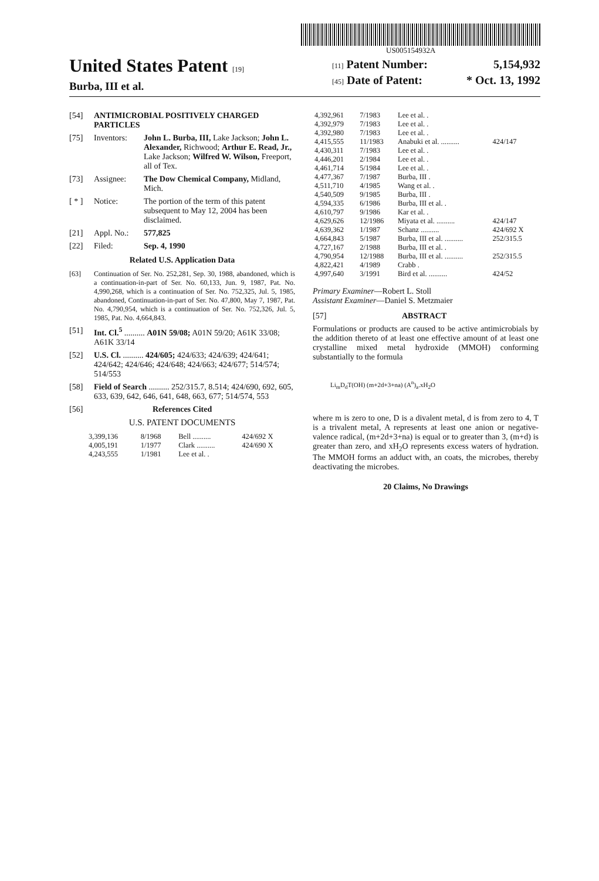US005154932A
United States Patent [19]
Burba, III et al.
[11] Patent Number: 5,154,932
[45] Date of Patent: * Oct. 13, 1992
[54] ANTIMICROBIAL POSITIVELY CHARGED PARTICLES
[75] Inventors: John L. Burba, III, Lake Jackson; John L. Alexander, Richwood; Arthur E. Read, Jr., Lake Jackson; Wilfred W. Wilson, Freeport, all of Tex.
[73] Assignee: The Dow Chemical Company, Midland, Mich.
[ * ] Notice: The portion of the term of this patent subsequent to May 12, 2004 has been disclaimed.
[21] Appl. No.: 577,825
[22] Filed: Sep. 4, 1990
Related U.S. Application Data
[63] Continuation of Ser. No. 252,281, Sep. 30, 1988, abandoned, which is a continuation-in-part of Ser. No. 60,133, Jun. 9, 1987, Pat. No. 4,990,268, which is a continuation of Ser. No. 752,325, Jul. 5, 1985, abandoned, Continuation-in-part of Ser. No. 47,800, May 7, 1987, Pat. No. 4,790,954, which is a continuation of Ser. No. 752,326, Jul. 5, 1985, Pat. No. 4,664,843.
[51] Int. Cl.<sup>5</sup> .......... A01N 59/08; A01N 59/20; A61K 33/08; A61K 33/14
[52] U.S. Cl. .......... 424/605; 424/633; 424/639; 424/641; 424/642; 424/646; 424/648; 424/663; 424/677; 514/574; 514/553
[58] Field of Search .......... 252/315.7, 8.514; 424/690, 692, 605, 633, 639, 642, 646, 641, 648, 663, 677; 514/574, 553
[56] References Cited
U.S. PATENT DOCUMENTS
| 3,399,136 | 8/1968 | Bell .......... | 424/692 X |
| 4,005,191 | 1/1977 | Clark .......... | 424/690 X |
| 4,243,555 | 1/1981 | Lee et al. . | |
| 4,392,961 | 7/1983 | Lee et al. . | |
| 4,392,979 | 7/1983 | Lee et al. . | |
| 4,392,980 | 7/1983 | Lee et al. . | |
| 4,415,555 | 11/1983 | Anabuki et al. .......... | 424/147 |
| 4,430,311 | 7/1983 | Lee et al. . | |
| 4,446,201 | 2/1984 | Lee et al. . | |
| 4,461,714 | 5/1984 | Lee et al. . | |
| 4,477,367 | 7/1987 | Burba, III . | |
| 4,511,710 | 4/1985 | Wang et al. . | |
| 4,540,509 | 9/1985 | Burba, III . | |
| 4,594,335 | 6/1986 | Burba, III et al. . | |
| 4,610,797 | 9/1986 | Kar et al. . | |
| 4,629,626 | 12/1986 | Miyata et al. .......... | 424/147 |
| 4,639,362 | 1/1987 | Schanz .......... | 424/692 X |
| 4,664,843 | 5/1987 | Burba, III et al. .......... | 252/315.5 |
| 4,727,167 | 2/1988 | Burba, III et al. . | |
| 4,790,954 | 12/1988 | Burba, III et al. .......... | 252/315.5 |
| 4,822,421 | 4/1989 | Crabb . | |
| 4,997,640 | 3/1991 | Bird et al. .......... | 424/52 |
Primary Examiner—Robert L. Stoll
Assistant Examiner—Daniel S. Metzmaier
[57] ABSTRACT
Formulations or products are caused to be active antimicrobials by the addition thereto of at least one effective amount of at least one crystalline mixed metal hydroxide (MMOH) conforming substantially to the formula
Li<sub>m</sub>D<sub>d</sub>T(OH) (m+2d+3+na) (A<sup>n</sup>)<sub>a</sub>.xH<sub>2</sub>O
where m is zero to one, D is a divalent metal, d is from zero to 4, T is a trivalent metal, A represents at least one anion or negative-valence radical, (m+2d+3+na) is equal or to greater than 3, (m+d) is greater than zero, and xH<sub>2</sub>O represents excess waters of hydration. The MMOH forms an adduct with, an coats, the microbes, thereby deactivating the microbes.
20 Claims, No Drawings